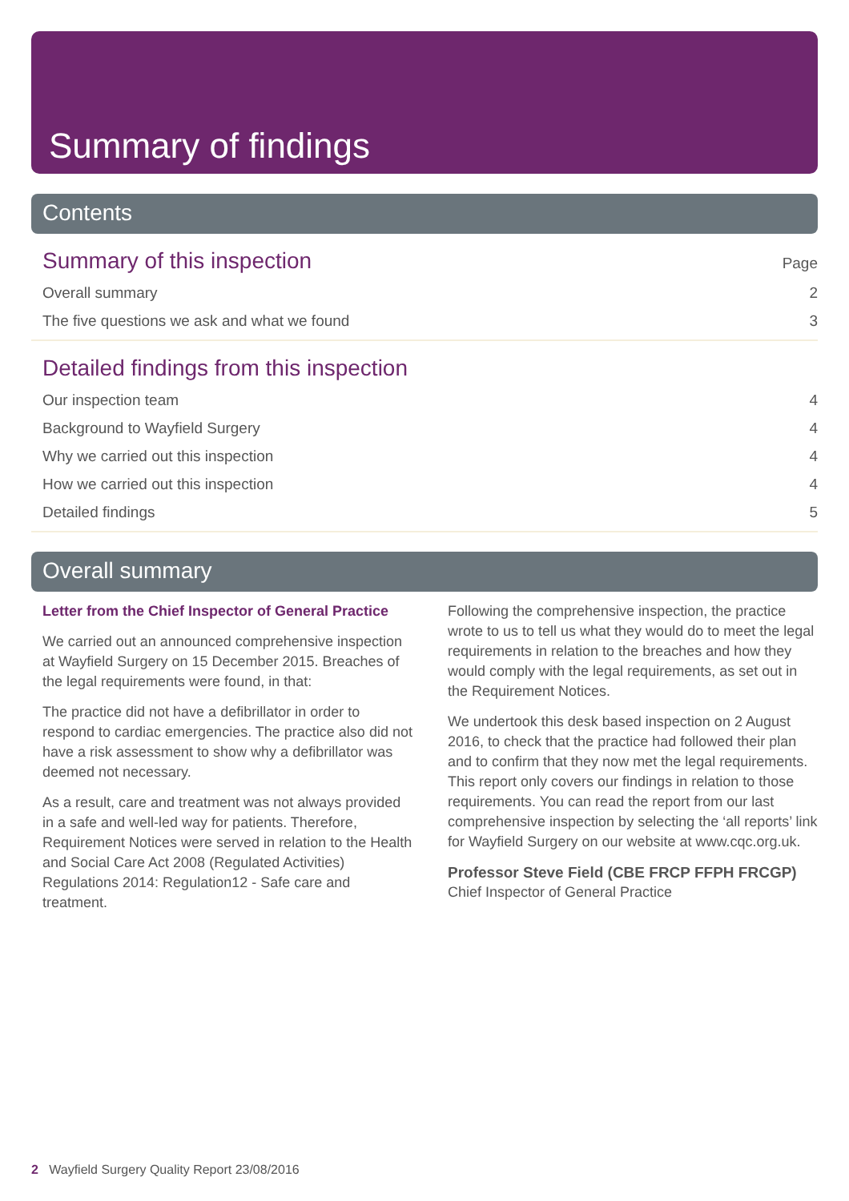Summary of findings
Contents
Summary of this inspection
Page
Overall summary 2
The five questions we ask and what we found 3
Detailed findings from this inspection
Our inspection team 4
Background to Wayfield Surgery 4
Why we carried out this inspection 4
How we carried out this inspection 4
Detailed findings 5
Overall summary
Letter from the Chief Inspector of General Practice
We carried out an announced comprehensive inspection at Wayfield Surgery on 15 December 2015. Breaches of the legal requirements were found, in that:
The practice did not have a defibrillator in order to respond to cardiac emergencies. The practice also did not have a risk assessment to show why a defibrillator was deemed not necessary.
As a result, care and treatment was not always provided in a safe and well-led way for patients. Therefore, Requirement Notices were served in relation to the Health and Social Care Act 2008 (Regulated Activities) Regulations 2014: Regulation12 - Safe care and treatment.
Following the comprehensive inspection, the practice wrote to us to tell us what they would do to meet the legal requirements in relation to the breaches and how they would comply with the legal requirements, as set out in the Requirement Notices.
We undertook this desk based inspection on 2 August 2016, to check that the practice had followed their plan and to confirm that they now met the legal requirements. This report only covers our findings in relation to those requirements. You can read the report from our last comprehensive inspection by selecting the ‘all reports’ link for Wayfield Surgery on our website at www.cqc.org.uk.
Professor Steve Field (CBE FRCP FFPH FRCGP)
Chief Inspector of General Practice
2 Wayfield Surgery Quality Report 23/08/2016